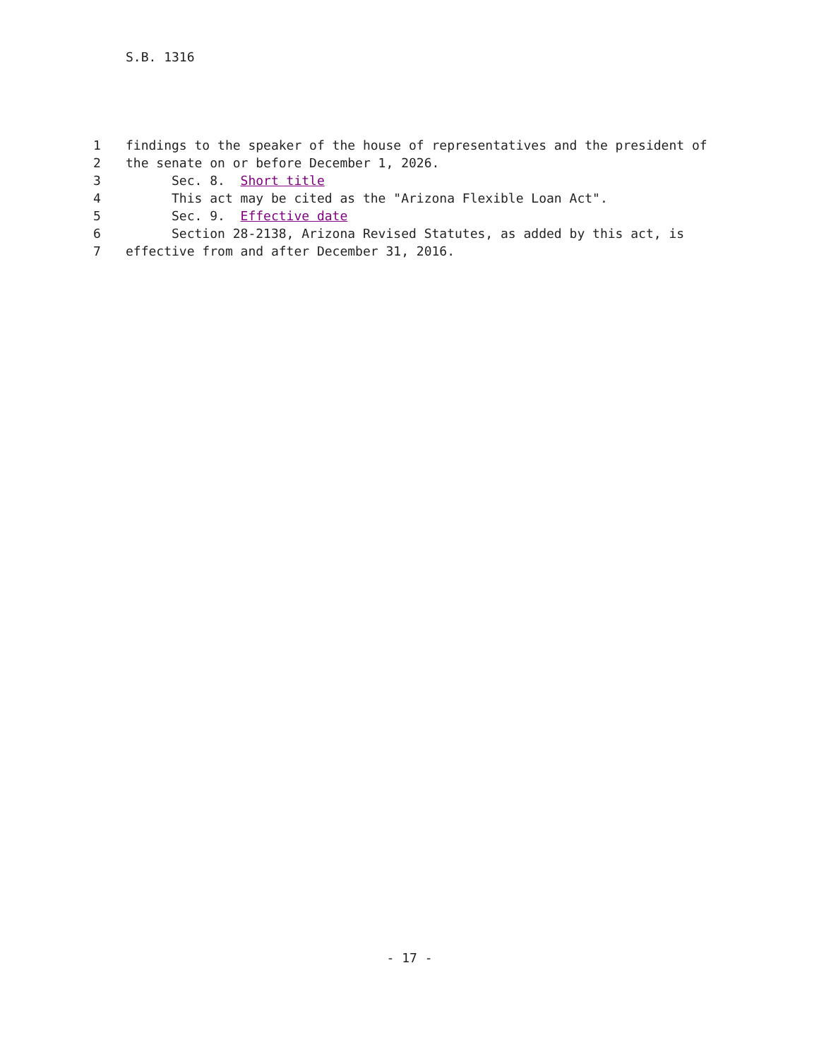S.B. 1316
1 findings to the speaker of the house of representatives and the president of
2 the senate on or before December 1, 2026.
3 Sec. 8. Short title
4 This act may be cited as the "Arizona Flexible Loan Act".
5 Sec. 9. Effective date
6 Section 28-2138, Arizona Revised Statutes, as added by this act, is
7 effective from and after December 31, 2016.
- 17 -